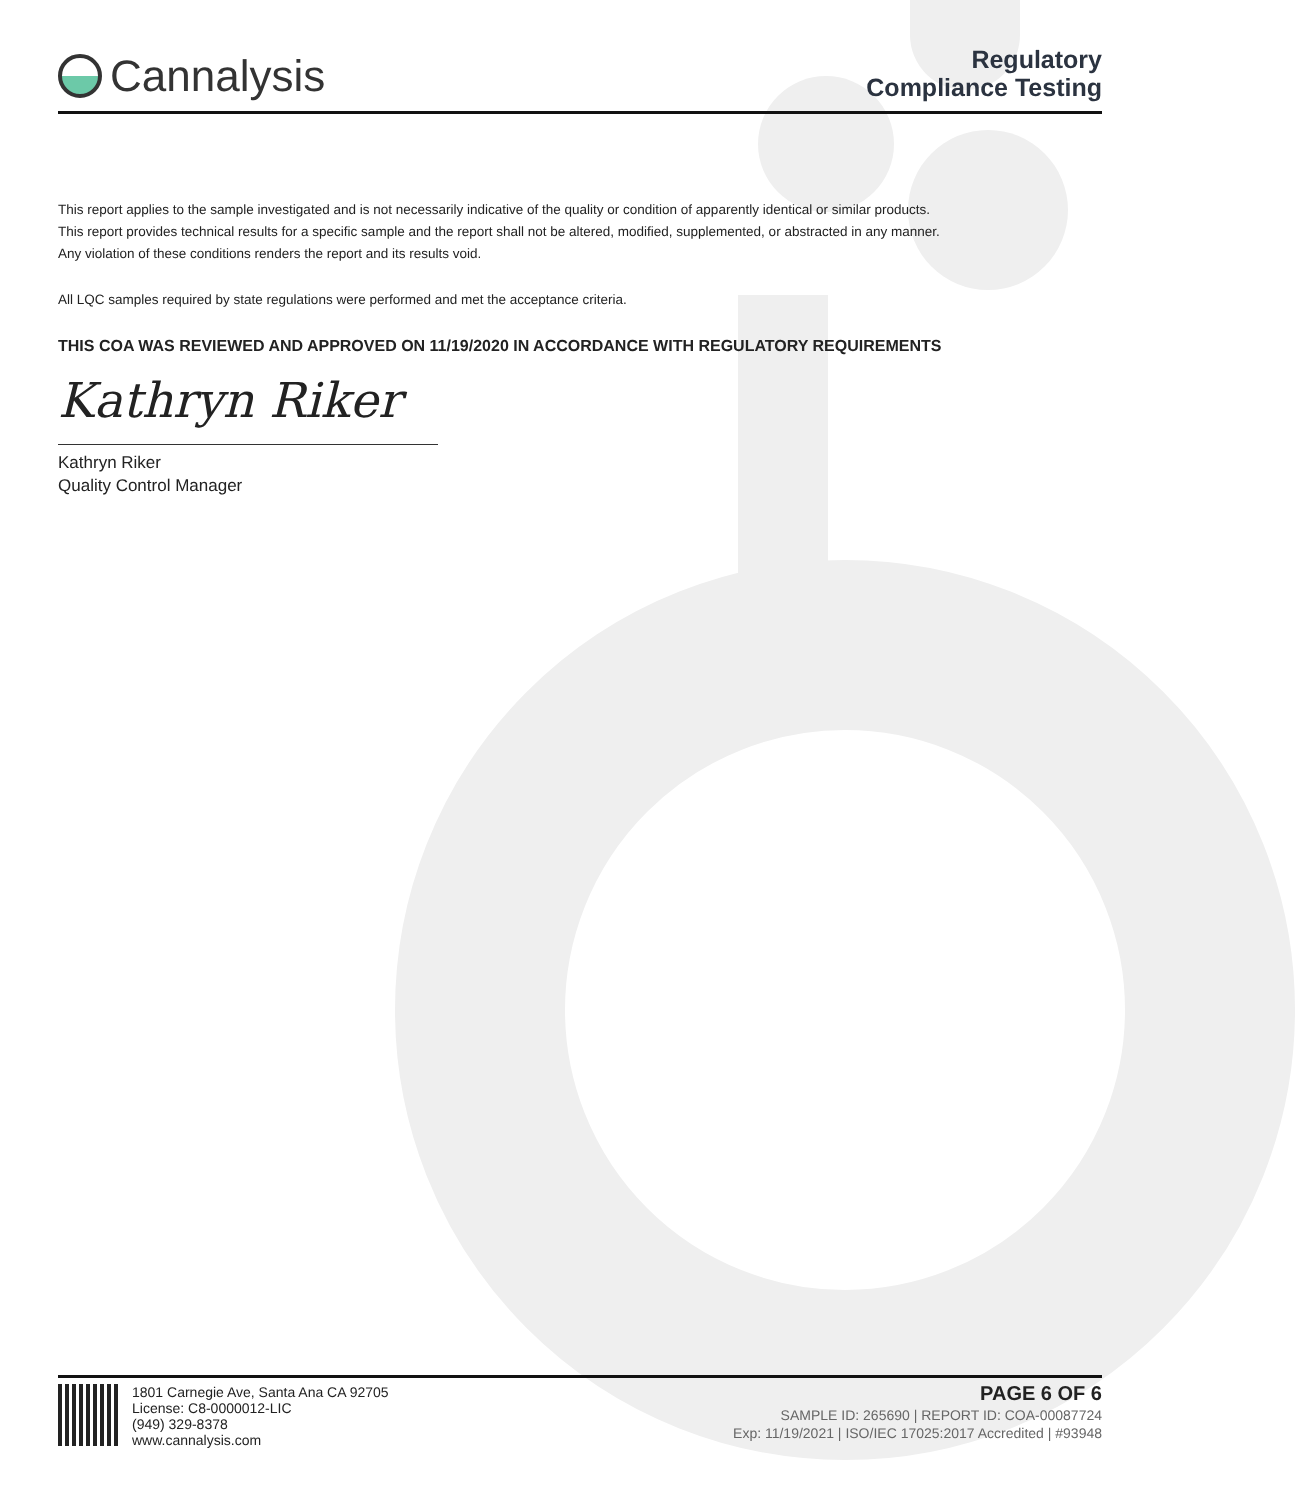Cannalysis
Regulatory
Compliance Testing
This report applies to the sample investigated and is not necessarily indicative of the quality or condition of apparently identical or similar products.
This report provides technical results for a specific sample and the report shall not be altered, modified, supplemented, or abstracted in any manner.
Any violation of these conditions renders the report and its results void.
All LQC samples required by state regulations were performed and met the acceptance criteria.
THIS COA WAS REVIEWED AND APPROVED ON 11/19/2020 IN ACCORDANCE WITH REGULATORY REQUIREMENTS
Kathryn Riker
Kathryn Riker
Quality Control Manager
1801 Carnegie Ave, Santa Ana CA 92705
License: C8-0000012-LIC
(949) 329-8378
www.cannalysis.com
PAGE 6 OF 6
SAMPLE ID: 265690 | REPORT ID: COA-00087724
Exp: 11/19/2021 | ISO/IEC 17025:2017 Accredited | #93948